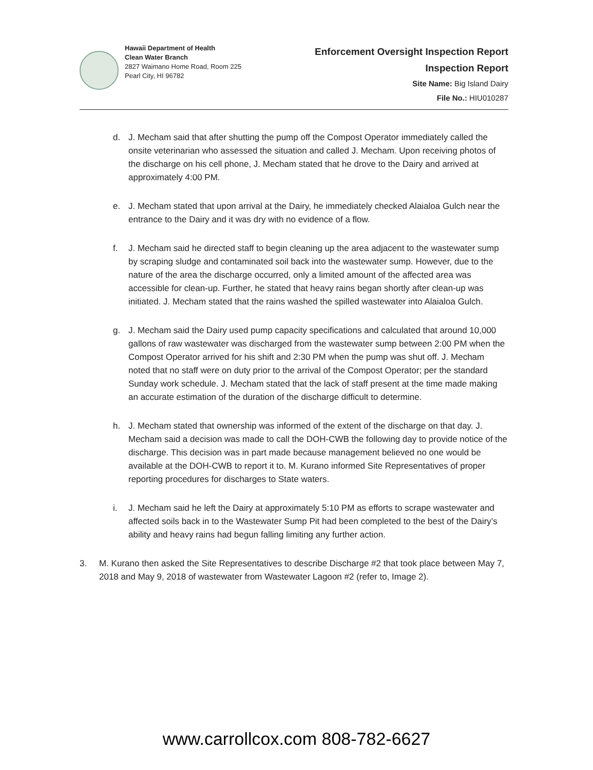Hawaii Department of Health
Clean Water Branch
2827 Waimano Home Road, Room 225
Pearl City, HI 96782
Enforcement Oversight Inspection Report
Inspection Report
Site Name: Big Island Dairy
File No.: HIU010287
d. J. Mecham said that after shutting the pump off the Compost Operator immediately called the onsite veterinarian who assessed the situation and called J. Mecham. Upon receiving photos of the discharge on his cell phone, J. Mecham stated that he drove to the Dairy and arrived at approximately 4:00 PM.
e. J. Mecham stated that upon arrival at the Dairy, he immediately checked Alaialoa Gulch near the entrance to the Dairy and it was dry with no evidence of a flow.
f. J. Mecham said he directed staff to begin cleaning up the area adjacent to the wastewater sump by scraping sludge and contaminated soil back into the wastewater sump. However, due to the nature of the area the discharge occurred, only a limited amount of the affected area was accessible for clean-up. Further, he stated that heavy rains began shortly after clean-up was initiated. J. Mecham stated that the rains washed the spilled wastewater into Alaialoa Gulch.
g. J. Mecham said the Dairy used pump capacity specifications and calculated that around 10,000 gallons of raw wastewater was discharged from the wastewater sump between 2:00 PM when the Compost Operator arrived for his shift and 2:30 PM when the pump was shut off. J. Mecham noted that no staff were on duty prior to the arrival of the Compost Operator; per the standard Sunday work schedule. J. Mecham stated that the lack of staff present at the time made making an accurate estimation of the duration of the discharge difficult to determine.
h. J. Mecham stated that ownership was informed of the extent of the discharge on that day. J. Mecham said a decision was made to call the DOH-CWB the following day to provide notice of the discharge. This decision was in part made because management believed no one would be available at the DOH-CWB to report it to. M. Kurano informed Site Representatives of proper reporting procedures for discharges to State waters.
i. J. Mecham said he left the Dairy at approximately 5:10 PM as efforts to scrape wastewater and affected soils back in to the Wastewater Sump Pit had been completed to the best of the Dairy’s ability and heavy rains had begun falling limiting any further action.
3. M. Kurano then asked the Site Representatives to describe Discharge #2 that took place between May 7, 2018 and May 9, 2018 of wastewater from Wastewater Lagoon #2 (refer to, Image 2).
www.carrollcox.com 808-782-6627